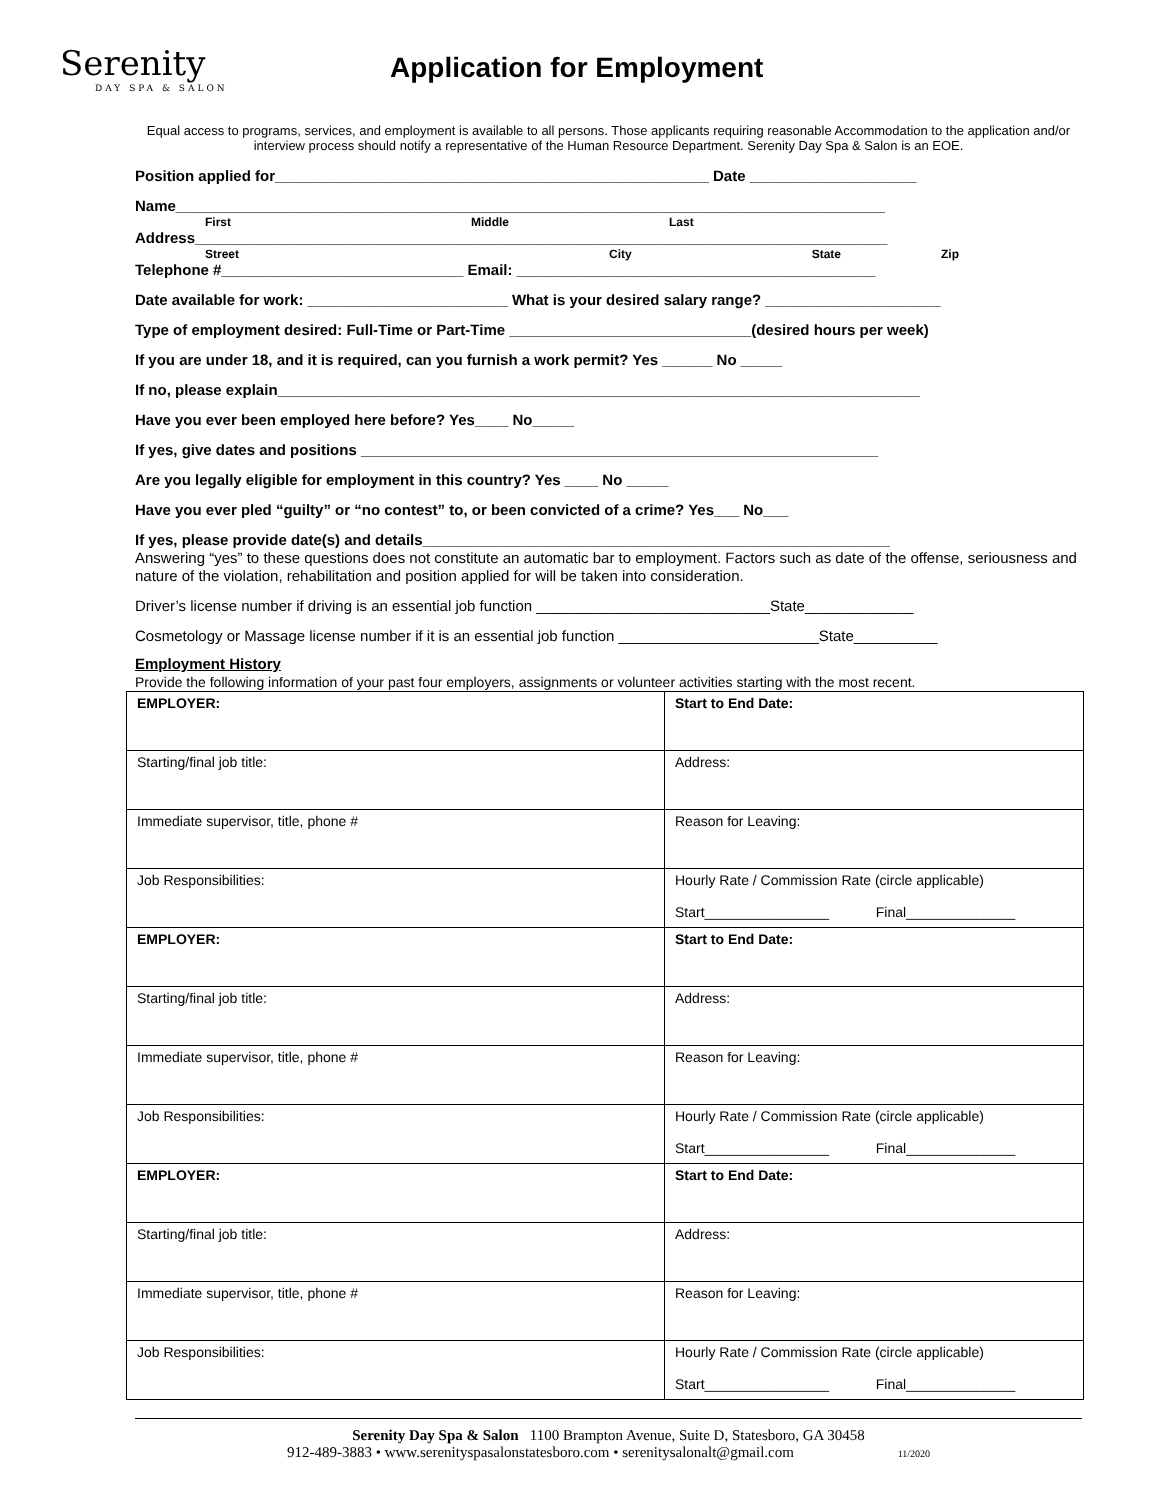Serenity
DAY SPA & SALON
Application for Employment
Equal access to programs, services, and employment is available to all persons. Those applicants requiring reasonable Accommodation to the application and/or interview process should notify a representative of the Human Resource Department. Serenity Day Spa & Salon is an EOE.
Position applied for____________________________________________________ Date ____________________
Name_____________________________________________________________________________________
First Middle Last
Address___________________________________________________________________________________
Street City State Zip
Telephone #_____________________________ Email: ___________________________________________
Date available for work: ________________________ What is your desired salary range? _____________________
Type of employment desired: Full-Time or Part-Time _____________________________(desired hours per week)
If you are under 18, and it is required, can you furnish a work permit? Yes ______ No _____
If no, please explain_____________________________________________________________________________
Have you ever been employed here before? Yes____ No_____
If yes, give dates and positions ______________________________________________________________
Are you legally eligible for employment in this country? Yes ____ No _____
Have you ever pled “guilty” or “no contest” to, or been convicted of a crime? Yes___ No___
If yes, please provide date(s) and details________________________________________________________
Answering “yes” to these questions does not constitute an automatic bar to employment. Factors such as date of the offense, seriousness and nature of the violation, rehabilitation and position applied for will be taken into consideration.
Driver’s license number if driving is an essential job function ____________________________State_____________
Cosmetology or Massage license number if it is an essential job function ________________________State__________
Employment History
Provide the following information of your past four employers, assignments or volunteer activities starting with the most recent.
| EMPLOYER: | Start to End Date: |
| Starting/final job title: | Address: |
| Immediate supervisor, title, phone # | Reason for Leaving: |
| Job Responsibilities: | Hourly Rate / Commission Rate (circle applicable) Start________________ Final______________ |
| EMPLOYER: | Start to End Date: |
| Starting/final job title: | Address: |
| Immediate supervisor, title, phone # | Reason for Leaving: |
| Job Responsibilities: | Hourly Rate / Commission Rate (circle applicable) Start________________ Final______________ |
| EMPLOYER: | Start to End Date: |
| Starting/final job title: | Address: |
| Immediate supervisor, title, phone # | Reason for Leaving: |
| Job Responsibilities: | Hourly Rate / Commission Rate (circle applicable) Start________________ Final______________ |
Serenity Day Spa & Salon 1100 Brampton Avenue, Suite D, Statesboro, GA 30458
912-489-3883 • www.serenityspasalonstatesboro.com • serenitysalonalt@gmail.com 11/2020